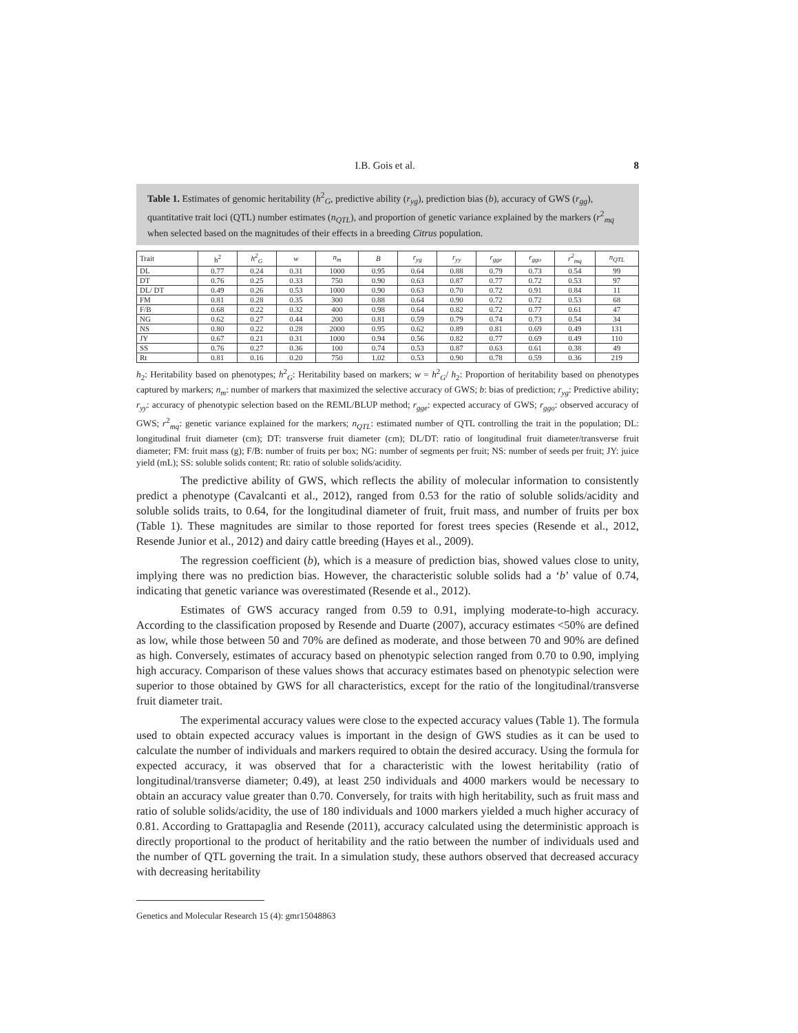I.B. Gois et al. 8
Table 1. Estimates of genomic heritability (h<sup>2</sup><sub>G</sub>, predictive ability (r<sub>yg</sub>), prediction bias (b), accuracy of GWS (r<sub>gg</sub>), quantitative trait loci (QTL) number estimates (n<sub>QTL</sub>), and proportion of genetic variance explained by the markers (r<sup>2</sup><sub>mq</sub> when selected based on the magnitudes of their effects in a breeding Citrus population.
| Trait | h<sup>2</sup> | h<sup>2</sup><sub>G</sub> | w | n<sub>m</sub> | B | r<sub>yg</sub> | r<sub>yy</sub> | r<sub>gge</sub> | r<sub>ggo</sub> | r<sup>2</sup><sub>mq</sub> | n<sub>QTL</sub> |
| --- | --- | --- | --- | --- | --- | --- | --- | --- | --- | --- | --- |
| DL | 0.77 | 0.24 | 0.31 | 1000 | 0.95 | 0.64 | 0.88 | 0.79 | 0.73 | 0.54 | 99 |
| DT | 0.76 | 0.25 | 0.33 | 750 | 0.90 | 0.63 | 0.87 | 0.77 | 0.72 | 0.53 | 97 |
| DL/ DT | 0.49 | 0.26 | 0.53 | 1000 | 0.90 | 0.63 | 0.70 | 0.72 | 0.91 | 0.84 | 11 |
| FM | 0.81 | 0.28 | 0.35 | 300 | 0.88 | 0.64 | 0.90 | 0.72 | 0.72 | 0.53 | 68 |
| F/B | 0.68 | 0.22 | 0.32 | 400 | 0.98 | 0.64 | 0.82 | 0.72 | 0.77 | 0.61 | 47 |
| NG | 0.62 | 0.27 | 0.44 | 200 | 0.81 | 0.59 | 0.79 | 0.74 | 0.73 | 0.54 | 34 |
| NS | 0.80 | 0.22 | 0.28 | 2000 | 0.95 | 0.62 | 0.89 | 0.81 | 0.69 | 0.49 | 131 |
| JY | 0.67 | 0.21 | 0.31 | 1000 | 0.94 | 0.56 | 0.82 | 0.77 | 0.69 | 0.49 | 110 |
| SS | 0.76 | 0.27 | 0.36 | 100 | 0.74 | 0.53 | 0.87 | 0.63 | 0.61 | 0.38 | 49 |
| Rt | 0.81 | 0.16 | 0.20 | 750 | 1.02 | 0.53 | 0.90 | 0.78 | 0.59 | 0.36 | 219 |
h<sub>2</sub>: Heritability based on phenotypes; h<sup>2</sup><sub>G</sub>: Heritability based on markers; w = h<sup>2</sup><sub>G</sub>/ h<sub>2</sub>: Proportion of heritability based on phenotypes captured by markers; n<sub>m</sub>: number of markers that maximized the selective accuracy of GWS; b: bias of prediction; r<sub>yg</sub>: Predictive ability; r<sub>yy</sub>: accuracy of phenotypic selection based on the REML/BLUP method; r<sub>gge</sub>: expected accuracy of GWS; r<sub>ggo</sub>: observed accuracy of GWS; r<sup>2</sup><sub>mq</sub>: genetic variance explained for the markers; n<sub>QTL</sub>: estimated number of QTL controlling the trait in the population; DL: longitudinal fruit diameter (cm); DT: transverse fruit diameter (cm); DL/DT: ratio of longitudinal fruit diameter/transverse fruit diameter; FM: fruit mass (g); F/B: number of fruits per box; NG: number of segments per fruit; NS: number of seeds per fruit; JY: juice yield (mL); SS: soluble solids content; Rt: ratio of soluble solids/acidity.
The predictive ability of GWS, which reflects the ability of molecular information to consistently predict a phenotype (Cavalcanti et al., 2012), ranged from 0.53 for the ratio of soluble solids/acidity and soluble solids traits, to 0.64, for the longitudinal diameter of fruit, fruit mass, and number of fruits per box (Table 1). These magnitudes are similar to those reported for forest trees species (Resende et al., 2012, Resende Junior et al., 2012) and dairy cattle breeding (Hayes et al., 2009).
The regression coefficient (b), which is a measure of prediction bias, showed values close to unity, implying there was no prediction bias. However, the characteristic soluble solids had a ‘b’ value of 0.74, indicating that genetic variance was overestimated (Resende et al., 2012).
Estimates of GWS accuracy ranged from 0.59 to 0.91, implying moderate-to-high accuracy. According to the classification proposed by Resende and Duarte (2007), accuracy estimates <50% are defined as low, while those between 50 and 70% are defined as moderate, and those between 70 and 90% are defined as high. Conversely, estimates of accuracy based on phenotypic selection ranged from 0.70 to 0.90, implying high accuracy. Comparison of these values shows that accuracy estimates based on phenotypic selection were superior to those obtained by GWS for all characteristics, except for the ratio of the longitudinal/transverse fruit diameter trait.
The experimental accuracy values were close to the expected accuracy values (Table 1). The formula used to obtain expected accuracy values is important in the design of GWS studies as it can be used to calculate the number of individuals and markers required to obtain the desired accuracy. Using the formula for expected accuracy, it was observed that for a characteristic with the lowest heritability (ratio of longitudinal/transverse diameter; 0.49), at least 250 individuals and 4000 markers would be necessary to obtain an accuracy value greater than 0.70. Conversely, for traits with high heritability, such as fruit mass and ratio of soluble solids/acidity, the use of 180 individuals and 1000 markers yielded a much higher accuracy of 0.81. According to Grattapaglia and Resende (2011), accuracy calculated using the deterministic approach is directly proportional to the product of heritability and the ratio between the number of individuals used and the number of QTL governing the trait. In a simulation study, these authors observed that decreased accuracy with decreasing heritability
Genetics and Molecular Research 15 (4): gmr15048863